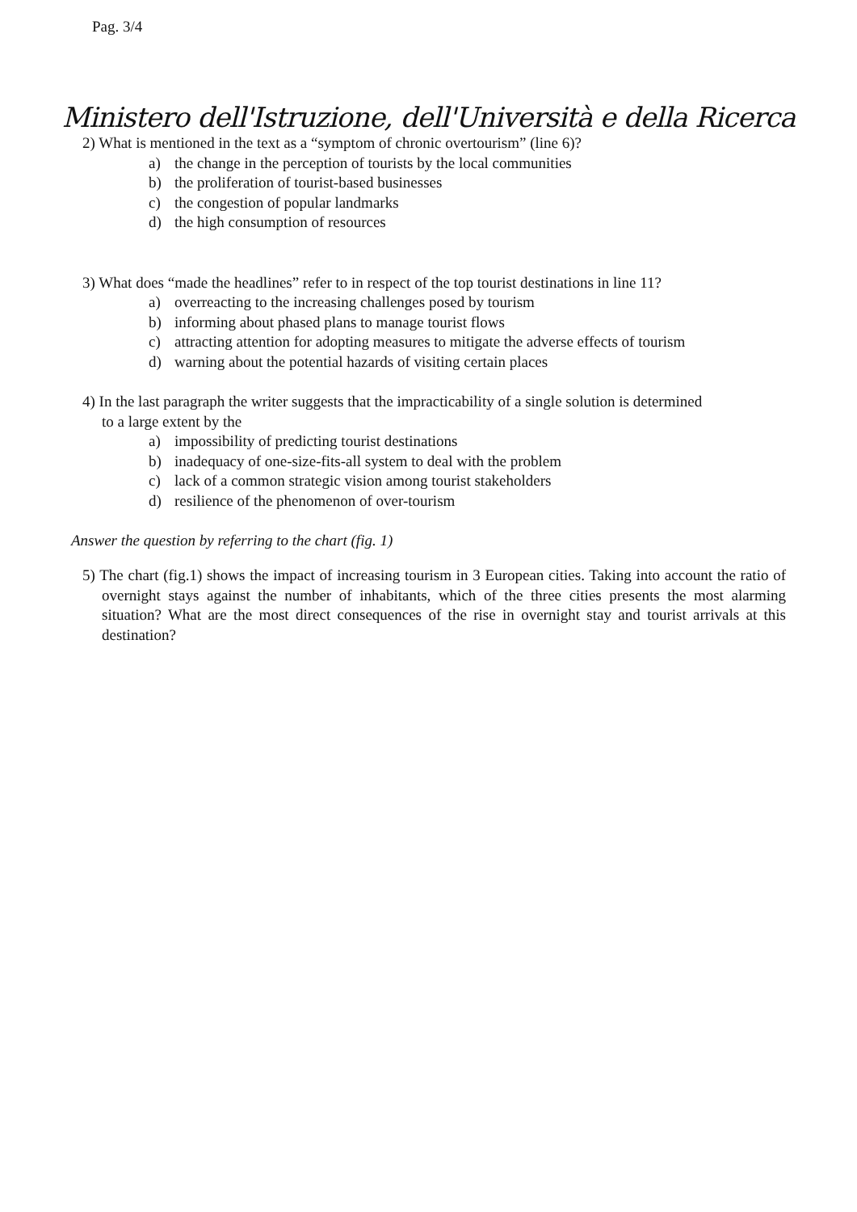Pag. 3/4
Ministero dell'Istruzione, dell'Università e della Ricerca
2) What is mentioned in the text as a “symptom of chronic overtourism” (line 6)?
a) the change in the perception of tourists by the local communities
b) the proliferation of tourist-based businesses
c) the congestion of popular landmarks
d) the high consumption of resources
3) What does “made the headlines” refer to in respect of the top tourist destinations in line 11?
a) overreacting to the increasing challenges posed by tourism
b) informing about phased plans to manage tourist flows
c) attracting attention for adopting measures to mitigate the adverse effects of tourism
d) warning about the potential hazards of visiting certain places
4) In the last paragraph the writer suggests that the impracticability of a single solution is determined
to a large extent by the
a) impossibility of predicting tourist destinations
b) inadequacy of one-size-fits-all system to deal with the problem
c) lack of a common strategic vision among tourist stakeholders
d) resilience of the phenomenon of over-tourism
Answer the question by referring to the chart (fig. 1)
5) The chart (fig.1) shows the impact of increasing tourism in 3 European cities. Taking into account the ratio of overnight stays against the number of inhabitants, which of the three cities presents the most alarming situation? What are the most direct consequences of the rise in overnight stay and tourist arrivals at this destination?